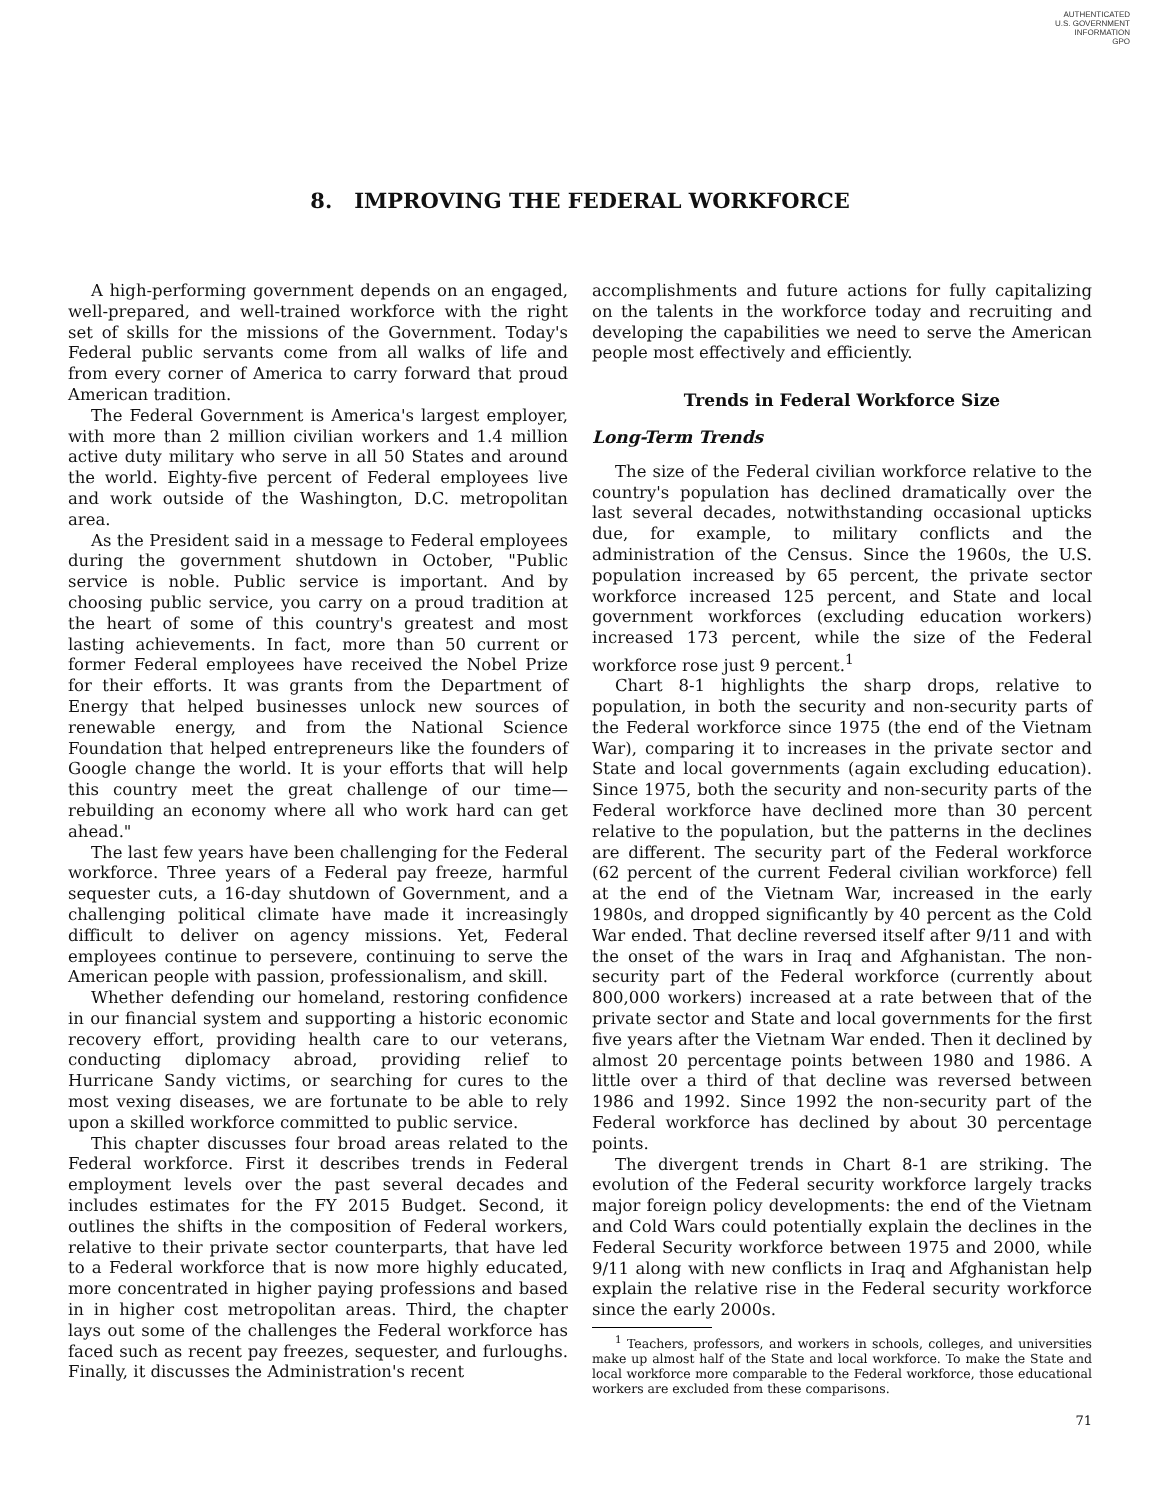AUTHENTICATED
U.S. GOVERNMENT
INFORMATION
GPO
8. IMPROVING THE FEDERAL WORKFORCE
A high-performing government depends on an engaged, well-prepared, and well-trained workforce with the right set of skills for the missions of the Government. Today's Federal public servants come from all walks of life and from every corner of America to carry forward that proud American tradition.
The Federal Government is America's largest employer, with more than 2 million civilian workers and 1.4 million active duty military who serve in all 50 States and around the world. Eighty-five percent of Federal employees live and work outside of the Washington, D.C. metropolitan area.
As the President said in a message to Federal employees during the government shutdown in October, "Public service is noble. Public service is important. And by choosing public service, you carry on a proud tradition at the heart of some of this country's greatest and most lasting achievements. In fact, more than 50 current or former Federal employees have received the Nobel Prize for their efforts. It was grants from the Department of Energy that helped businesses unlock new sources of renewable energy, and from the National Science Foundation that helped entrepreneurs like the founders of Google change the world. It is your efforts that will help this country meet the great challenge of our time—rebuilding an economy where all who work hard can get ahead."
The last few years have been challenging for the Federal workforce. Three years of a Federal pay freeze, harmful sequester cuts, a 16-day shutdown of Government, and a challenging political climate have made it increasingly difficult to deliver on agency missions. Yet, Federal employees continue to persevere, continuing to serve the American people with passion, professionalism, and skill.
Whether defending our homeland, restoring confidence in our financial system and supporting a historic economic recovery effort, providing health care to our veterans, conducting diplomacy abroad, providing relief to Hurricane Sandy victims, or searching for cures to the most vexing diseases, we are fortunate to be able to rely upon a skilled workforce committed to public service.
This chapter discusses four broad areas related to the Federal workforce. First it describes trends in Federal employment levels over the past several decades and includes estimates for the FY 2015 Budget. Second, it outlines the shifts in the composition of Federal workers, relative to their private sector counterparts, that have led to a Federal workforce that is now more highly educated, more concentrated in higher paying professions and based in in higher cost metropolitan areas. Third, the chapter lays out some of the challenges the Federal workforce has faced such as recent pay freezes, sequester, and furloughs. Finally, it discusses the Administration's recent
accomplishments and future actions for fully capitalizing on the talents in the workforce today and recruiting and developing the capabilities we need to serve the American people most effectively and efficiently.
Trends in Federal Workforce Size
Long-Term Trends
The size of the Federal civilian workforce relative to the country's population has declined dramatically over the last several decades, notwithstanding occasional upticks due, for example, to military conflicts and the administration of the Census. Since the 1960s, the U.S. population increased by 65 percent, the private sector workforce increased 125 percent, and State and local government workforces (excluding education workers) increased 173 percent, while the size of the Federal workforce rose just 9 percent.<sup>1</sup>
Chart 8-1 highlights the sharp drops, relative to population, in both the security and non-security parts of the Federal workforce since 1975 (the end of the Vietnam War), comparing it to increases in the private sector and State and local governments (again excluding education). Since 1975, both the security and non-security parts of the Federal workforce have declined more than 30 percent relative to the population, but the patterns in the declines are different. The security part of the Federal workforce (62 percent of the current Federal civilian workforce) fell at the end of the Vietnam War, increased in the early 1980s, and dropped significantly by 40 percent as the Cold War ended. That decline reversed itself after 9/11 and with the onset of the wars in Iraq and Afghanistan. The non-security part of the Federal workforce (currently about 800,000 workers) increased at a rate between that of the private sector and State and local governments for the first five years after the Vietnam War ended. Then it declined by almost 20 percentage points between 1980 and 1986. A little over a third of that decline was reversed between 1986 and 1992. Since 1992 the non-security part of the Federal workforce has declined by about 30 percentage points.
The divergent trends in Chart 8-1 are striking. The evolution of the Federal security workforce largely tracks major foreign policy developments: the end of the Vietnam and Cold Wars could potentially explain the declines in the Federal Security workforce between 1975 and 2000, while 9/11 along with new conflicts in Iraq and Afghanistan help explain the relative rise in the Federal security workforce since the early 2000s.
<sup>1</sup> Teachers, professors, and workers in schools, colleges, and universities make up almost half of the State and local workforce. To make the State and local workforce more comparable to the Federal workforce, those educational workers are excluded from these comparisons.
71